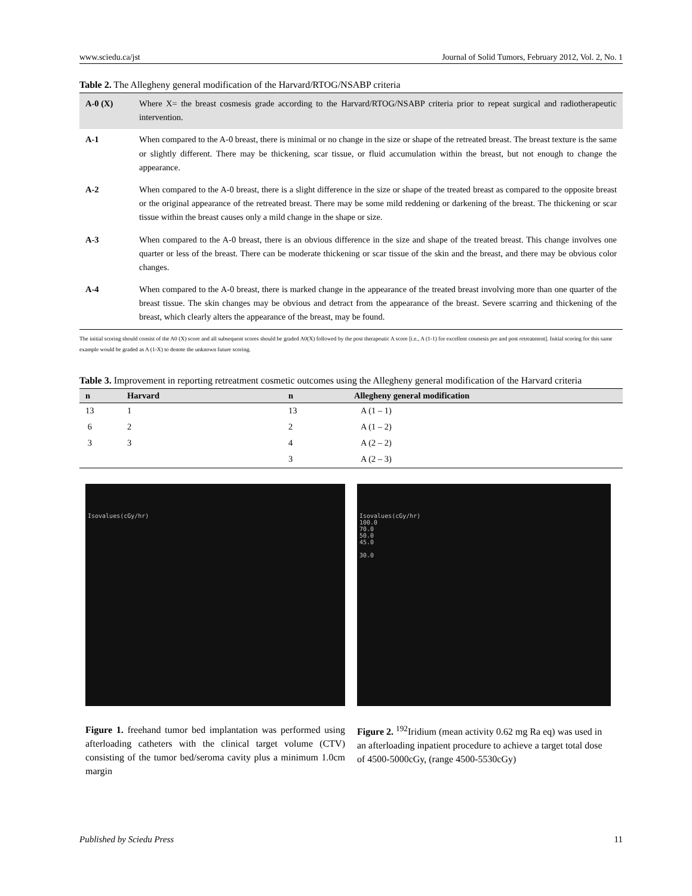www.sciedu.ca/jst Journal of Solid Tumors, February 2012, Vol. 2, No. 1
Table 2. The Allegheny general modification of the Harvard/RTOG/NSABP criteria
| A-0 (X) | Where X= the breast cosmesis grade according to the Harvard/RTOG/NSABP criteria prior to repeat surgical and radiotherapeutic intervention. |
| A-1 | When compared to the A-0 breast, there is minimal or no change in the size or shape of the retreated breast. The breast texture is the same or slightly different. There may be thickening, scar tissue, or fluid accumulation within the breast, but not enough to change the appearance. |
| A-2 | When compared to the A-0 breast, there is a slight difference in the size or shape of the treated breast as compared to the opposite breast or the original appearance of the retreated breast. There may be some mild reddening or darkening of the breast. The thickening or scar tissue within the breast causes only a mild change in the shape or size. |
| A-3 | When compared to the A-0 breast, there is an obvious difference in the size and shape of the treated breast. This change involves one quarter or less of the breast. There can be moderate thickening or scar tissue of the skin and the breast, and there may be obvious color changes. |
| A-4 | When compared to the A-0 breast, there is marked change in the appearance of the treated breast involving more than one quarter of the breast tissue. The skin changes may be obvious and detract from the appearance of the breast. Severe scarring and thickening of the breast, which clearly alters the appearance of the breast, may be found. |
The initial scoring should consist of the A0 (X) score and all subsequent scores should be graded A0(X) followed by the post therapeutic A score [i.e., A (1-1) for excellent cosmesis pre and post retreatment]. Initial scoring for this same example would be graded as A (1-X) to denote the unknown future scoring.
Table 3. Improvement in reporting retreatment cosmetic outcomes using the Allegheny general modification of the Harvard criteria
| n | Harvard | n | Allegheny general modification |
| --- | --- | --- | --- |
| 13 | 1 | 13 | A (1 – 1) |
| 6 | 2 | 2 | A (1 – 2) |
| 3 | 3 | 4 | A (2 – 2) |
| | | 3 | A (2 – 3) |
Isovalues(cGy/hr)
Figure 1. freehand tumor bed implantation was performed using afterloading catheters with the clinical target volume (CTV) consisting of the tumor bed/seroma cavity plus a minimum 1.0cm margin
Isovalues(cGy/hr)
100.0
70.0
50.0
45.0
30.0
Figure 2. <sup>192</sup>Iridium (mean activity 0.62 mg Ra eq) was used in an afterloading inpatient procedure to achieve a target total dose of 4500-5000cGy, (range 4500-5530cGy)
Published by Sciedu Press 11